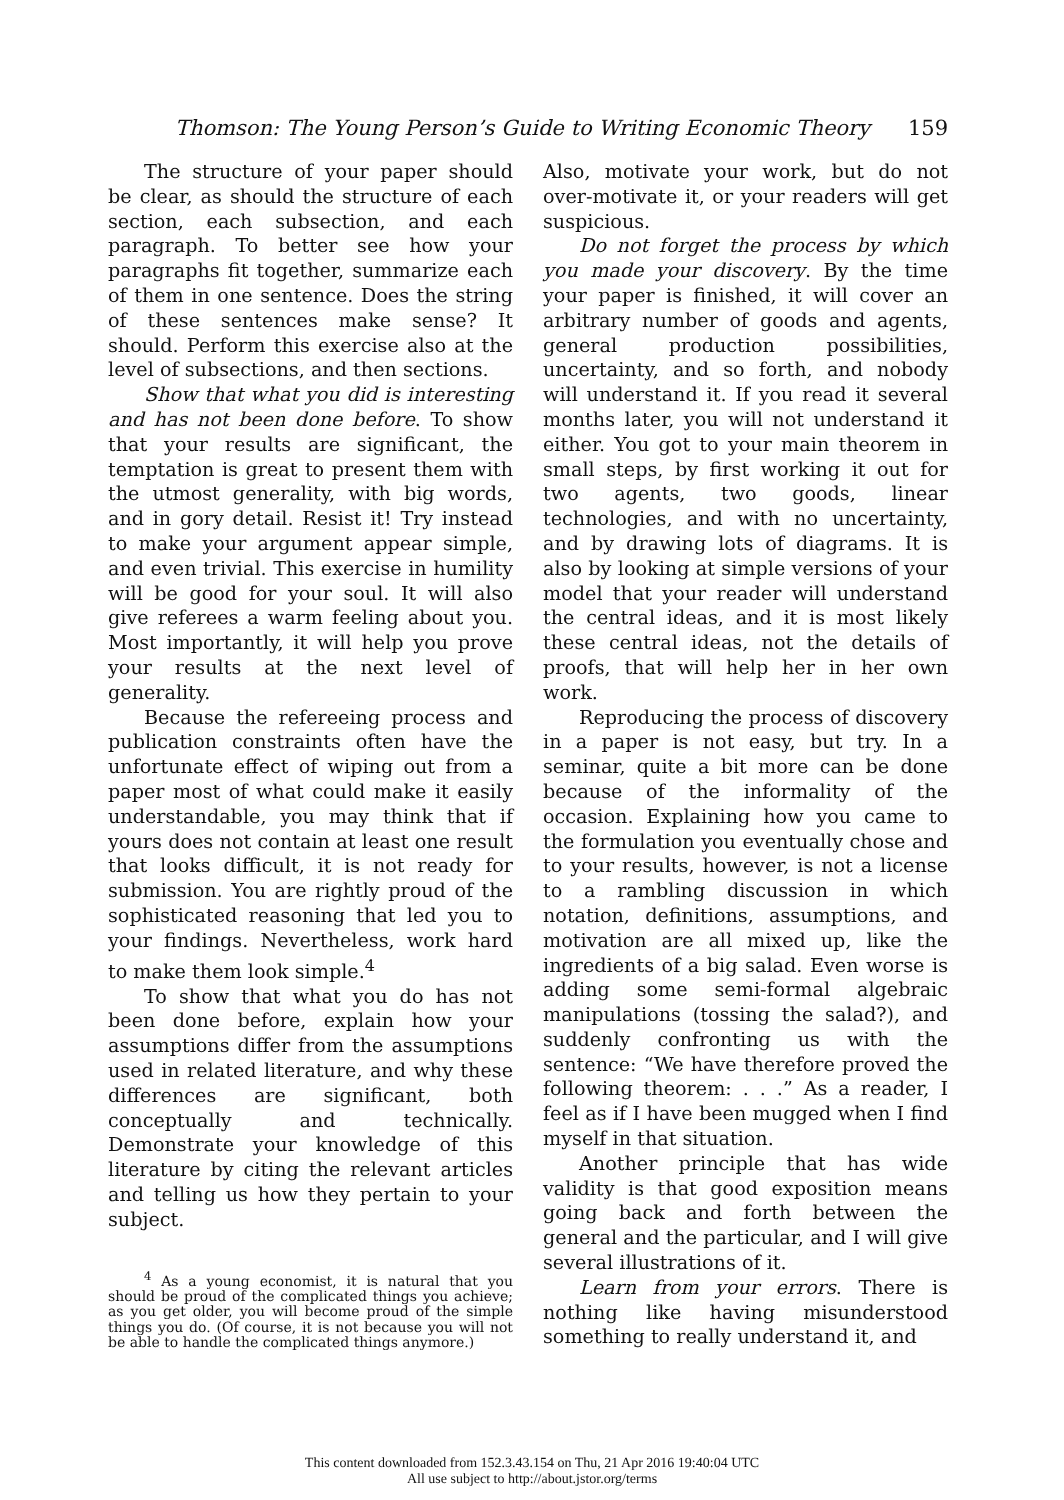Thomson: The Young Person’s Guide to Writing Economic Theory 159
The structure of your paper should be clear, as should the structure of each section, each subsection, and each paragraph. To better see how your paragraphs fit together, summarize each of them in one sentence. Does the string of these sentences make sense? It should. Perform this exercise also at the level of subsections, and then sections.
Show that what you did is interesting and has not been done before. To show that your results are significant, the temptation is great to present them with the utmost generality, with big words, and in gory detail. Resist it! Try instead to make your argument appear simple, and even trivial. This exercise in humility will be good for your soul. It will also give referees a warm feeling about you. Most importantly, it will help you prove your results at the next level of generality.
Because the refereeing process and publication constraints often have the unfortunate effect of wiping out from a paper most of what could make it easily understandable, you may think that if yours does not contain at least one result that looks difficult, it is not ready for submission. You are rightly proud of the sophisticated reasoning that led you to your findings. Nevertheless, work hard to make them look simple.<sup>4</sup>
To show that what you do has not been done before, explain how your assumptions differ from the assumptions used in related literature, and why these differences are significant, both conceptually and technically. Demonstrate your knowledge of this literature by citing the relevant articles and telling us how they pertain to your subject.
<sup>4</sup> As a young economist, it is natural that you should be proud of the complicated things you achieve; as you get older, you will become proud of the simple things you do. (Of course, it is not because you will not be able to handle the complicated things anymore.)
Also, motivate your work, but do not over-motivate it, or your readers will get suspicious.
Do not forget the process by which you made your discovery. By the time your paper is finished, it will cover an arbitrary number of goods and agents, general production possibilities, uncertainty, and so forth, and nobody will understand it. If you read it several months later, you will not understand it either. You got to your main theorem in small steps, by first working it out for two agents, two goods, linear technologies, and with no uncertainty, and by drawing lots of diagrams. It is also by looking at simple versions of your model that your reader will understand the central ideas, and it is most likely these central ideas, not the details of proofs, that will help her in her own work.
Reproducing the process of discovery in a paper is not easy, but try. In a seminar, quite a bit more can be done because of the informality of the occasion. Explaining how you came to the formulation you eventually chose and to your results, however, is not a license to a rambling discussion in which notation, definitions, assumptions, and motivation are all mixed up, like the ingredients of a big salad. Even worse is adding some semi-formal algebraic manipulations (tossing the salad?), and suddenly confronting us with the sentence: “We have therefore proved the following theorem: . . .” As a reader, I feel as if I have been mugged when I find myself in that situation.
Another principle that has wide validity is that good exposition means going back and forth between the general and the particular, and I will give several illustrations of it.
Learn from your errors. There is nothing like having misunderstood something to really understand it, and
This content downloaded from 152.3.43.154 on Thu, 21 Apr 2016 19:40:04 UTC
All use subject to http://about.jstor.org/terms